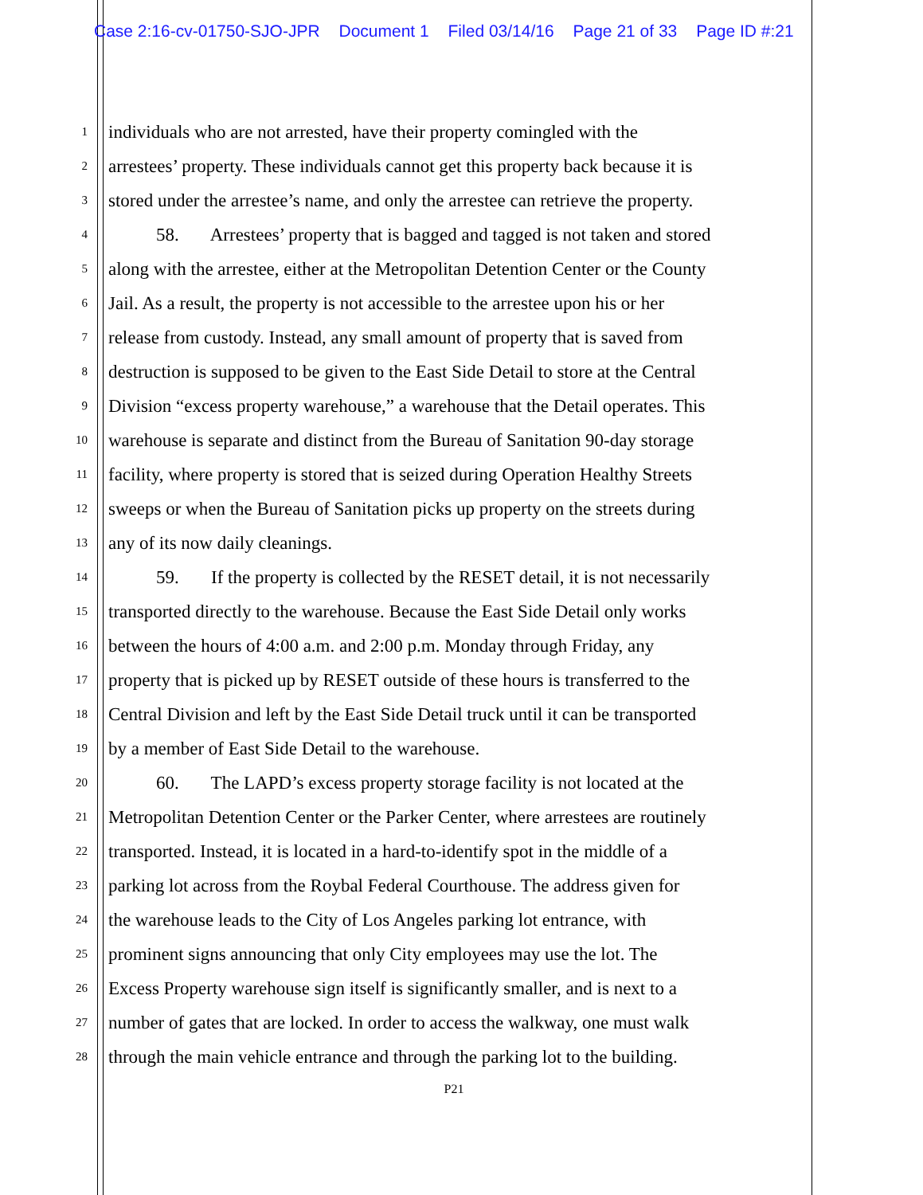Case 2:16-cv-01750-SJO-JPR Document 1 Filed 03/14/16 Page 21 of 33 Page ID #:21
1 individuals who are not arrested, have their property comingled with the
2 arrestees’ property. These individuals cannot get this property back because it is
3 stored under the arrestee’s name, and only the arrestee can retrieve the property.
4 58. Arrestees’ property that is bagged and tagged is not taken and stored
5 along with the arrestee, either at the Metropolitan Detention Center or the County
6 Jail. As a result, the property is not accessible to the arrestee upon his or her
7 release from custody. Instead, any small amount of property that is saved from
8 destruction is supposed to be given to the East Side Detail to store at the Central
9 Division “excess property warehouse,” a warehouse that the Detail operates. This
10 warehouse is separate and distinct from the Bureau of Sanitation 90-day storage
11 facility, where property is stored that is seized during Operation Healthy Streets
12 sweeps or when the Bureau of Sanitation picks up property on the streets during
13 any of its now daily cleanings.
14 59. If the property is collected by the RESET detail, it is not necessarily
15 transported directly to the warehouse. Because the East Side Detail only works
16 between the hours of 4:00 a.m. and 2:00 p.m. Monday through Friday, any
17 property that is picked up by RESET outside of these hours is transferred to the
18 Central Division and left by the East Side Detail truck until it can be transported
19 by a member of East Side Detail to the warehouse.
20 60. The LAPD’s excess property storage facility is not located at the
21 Metropolitan Detention Center or the Parker Center, where arrestees are routinely
22 transported. Instead, it is located in a hard-to-identify spot in the middle of a
23 parking lot across from the Roybal Federal Courthouse. The address given for
24 the warehouse leads to the City of Los Angeles parking lot entrance, with
25 prominent signs announcing that only City employees may use the lot. The
26 Excess Property warehouse sign itself is significantly smaller, and is next to a
27 number of gates that are locked. In order to access the walkway, one must walk
28 through the main vehicle entrance and through the parking lot to the building.
P21